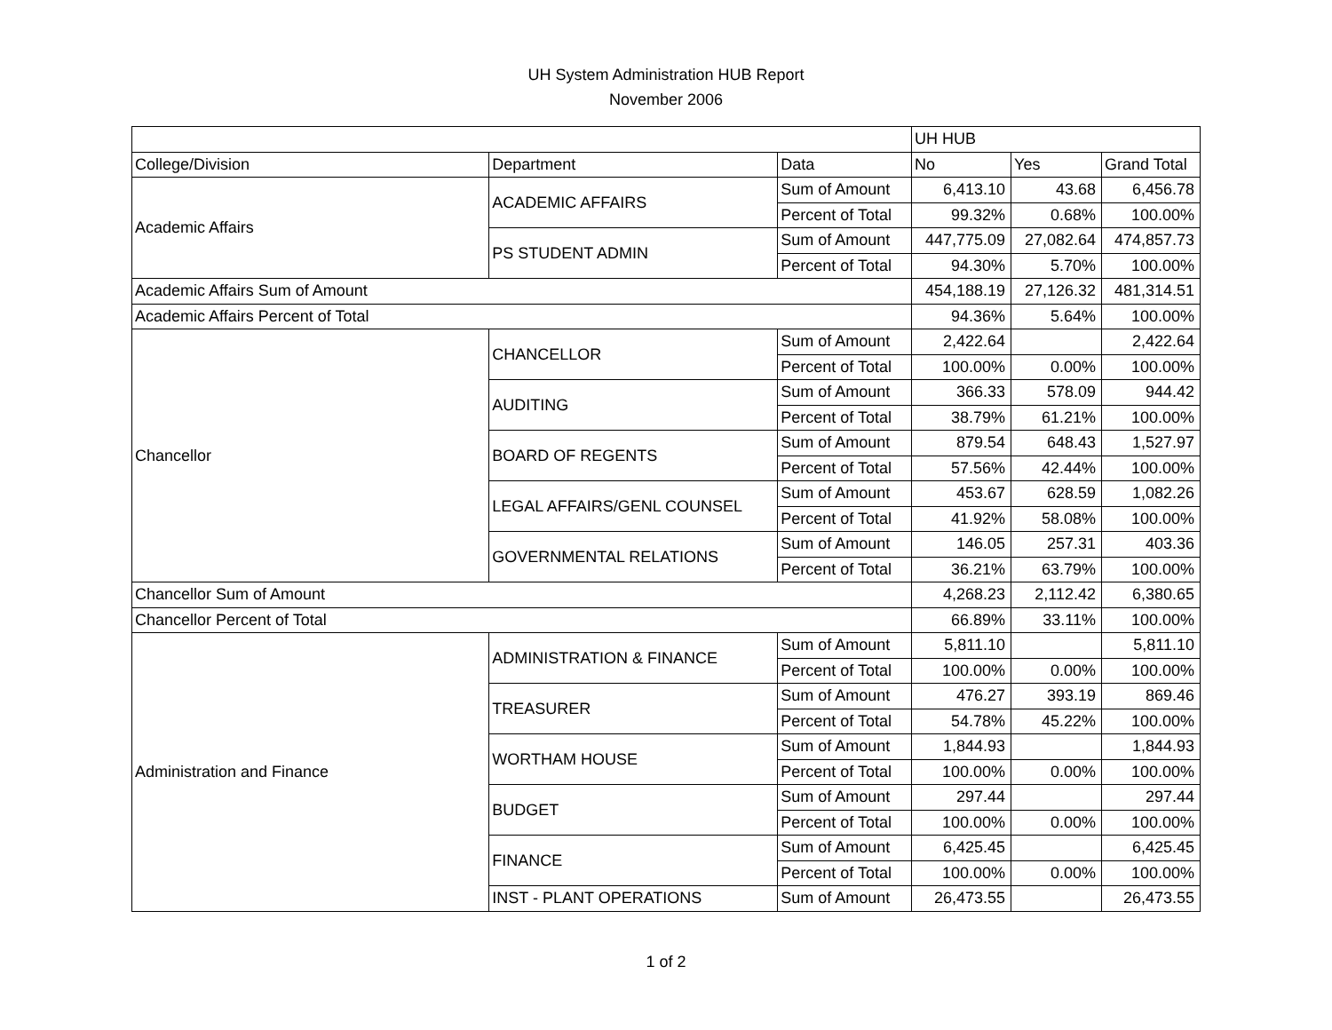UH System Administration HUB Report
November 2006
| | | | UH HUB | | |
| College/Division | Department | Data | No | Yes | Grand Total |
| Academic Affairs | ACADEMIC AFFAIRS | Sum of Amount | 6,413.10 | 43.68 | 6,456.78 |
| | | Percent of Total | 99.32% | 0.68% | 100.00% |
| | PS STUDENT ADMIN | Sum of Amount | 447,775.09 | 27,082.64 | 474,857.73 |
| | | Percent of Total | 94.30% | 5.70% | 100.00% |
| Academic Affairs Sum of Amount | | | 454,188.19 | 27,126.32 | 481,314.51 |
| Academic Affairs Percent of Total | | | 94.36% | 5.64% | 100.00% |
| Chancellor | CHANCELLOR | Sum of Amount | 2,422.64 | | 2,422.64 |
| | | Percent of Total | 100.00% | 0.00% | 100.00% |
| | AUDITING | Sum of Amount | 366.33 | 578.09 | 944.42 |
| | | Percent of Total | 38.79% | 61.21% | 100.00% |
| | BOARD OF REGENTS | Sum of Amount | 879.54 | 648.43 | 1,527.97 |
| | | Percent of Total | 57.56% | 42.44% | 100.00% |
| | LEGAL AFFAIRS/GENL COUNSEL | Sum of Amount | 453.67 | 628.59 | 1,082.26 |
| | | Percent of Total | 41.92% | 58.08% | 100.00% |
| | GOVERNMENTAL RELATIONS | Sum of Amount | 146.05 | 257.31 | 403.36 |
| | | Percent of Total | 36.21% | 63.79% | 100.00% |
| Chancellor Sum of Amount | | | 4,268.23 | 2,112.42 | 6,380.65 |
| Chancellor Percent of Total | | | 66.89% | 33.11% | 100.00% |
| Administration and Finance | ADMINISTRATION & FINANCE | Sum of Amount | 5,811.10 | | 5,811.10 |
| | | Percent of Total | 100.00% | 0.00% | 100.00% |
| | TREASURER | Sum of Amount | 476.27 | 393.19 | 869.46 |
| | | Percent of Total | 54.78% | 45.22% | 100.00% |
| | WORTHAM HOUSE | Sum of Amount | 1,844.93 | | 1,844.93 |
| | | Percent of Total | 100.00% | 0.00% | 100.00% |
| | BUDGET | Sum of Amount | 297.44 | | 297.44 |
| | | Percent of Total | 100.00% | 0.00% | 100.00% |
| | FINANCE | Sum of Amount | 6,425.45 | | 6,425.45 |
| | | Percent of Total | 100.00% | 0.00% | 100.00% |
| | INST - PLANT OPERATIONS | Sum of Amount | 26,473.55 | | 26,473.55 |
1 of 2